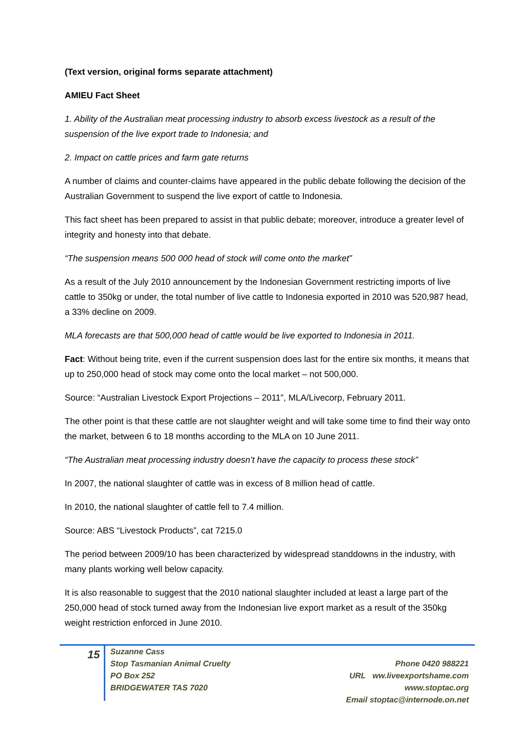(Text version, original forms separate attachment)
AMIEU Fact Sheet
1. Ability of the Australian meat processing industry to absorb excess livestock as a result of the suspension of the live export trade to Indonesia; and
2. Impact on cattle prices and farm gate returns
A number of claims and counter-claims have appeared in the public debate following the decision of the Australian Government to suspend the live export of cattle to Indonesia.
This fact sheet has been prepared to assist in that public debate; moreover, introduce a greater level of integrity and honesty into that debate.
“The suspension means 500 000 head of stock will come onto the market”
As a result of the July 2010 announcement by the Indonesian Government restricting imports of live cattle to 350kg or under, the total number of live cattle to Indonesia exported in 2010 was 520,987 head, a 33% decline on 2009.
MLA forecasts are that 500,000 head of cattle would be live exported to Indonesia in 2011.
Fact: Without being trite, even if the current suspension does last for the entire six months, it means that up to 250,000 head of stock may come onto the local market – not 500,000.
Source: “Australian Livestock Export Projections – 2011”, MLA/Livecorp, February 2011.
The other point is that these cattle are not slaughter weight and will take some time to find their way onto the market, between 6 to 18 months according to the MLA on 10 June 2011.
“The Australian meat processing industry doesn’t have the capacity to process these stock”
In 2007, the national slaughter of cattle was in excess of 8 million head of cattle.
In 2010, the national slaughter of cattle fell to 7.4 million.
Source: ABS “Livestock Products”, cat 7215.0
The period between 2009/10 has been characterized by widespread standdowns in the industry, with many plants working well below capacity.
It is also reasonable to suggest that the 2010 national slaughter included at least a large part of the 250,000 head of stock turned away from the Indonesian live export market as a result of the 350kg weight restriction enforced in June 2010.
15
Suzanne Cass
Stop Tasmanian Animal Cruelty
PO Box 252
BRIDGEWATER TAS 7020
Phone 0420 988221
URL ww.liveexportshame.com
www.stoptac.org
Email stoptac@internode.on.net